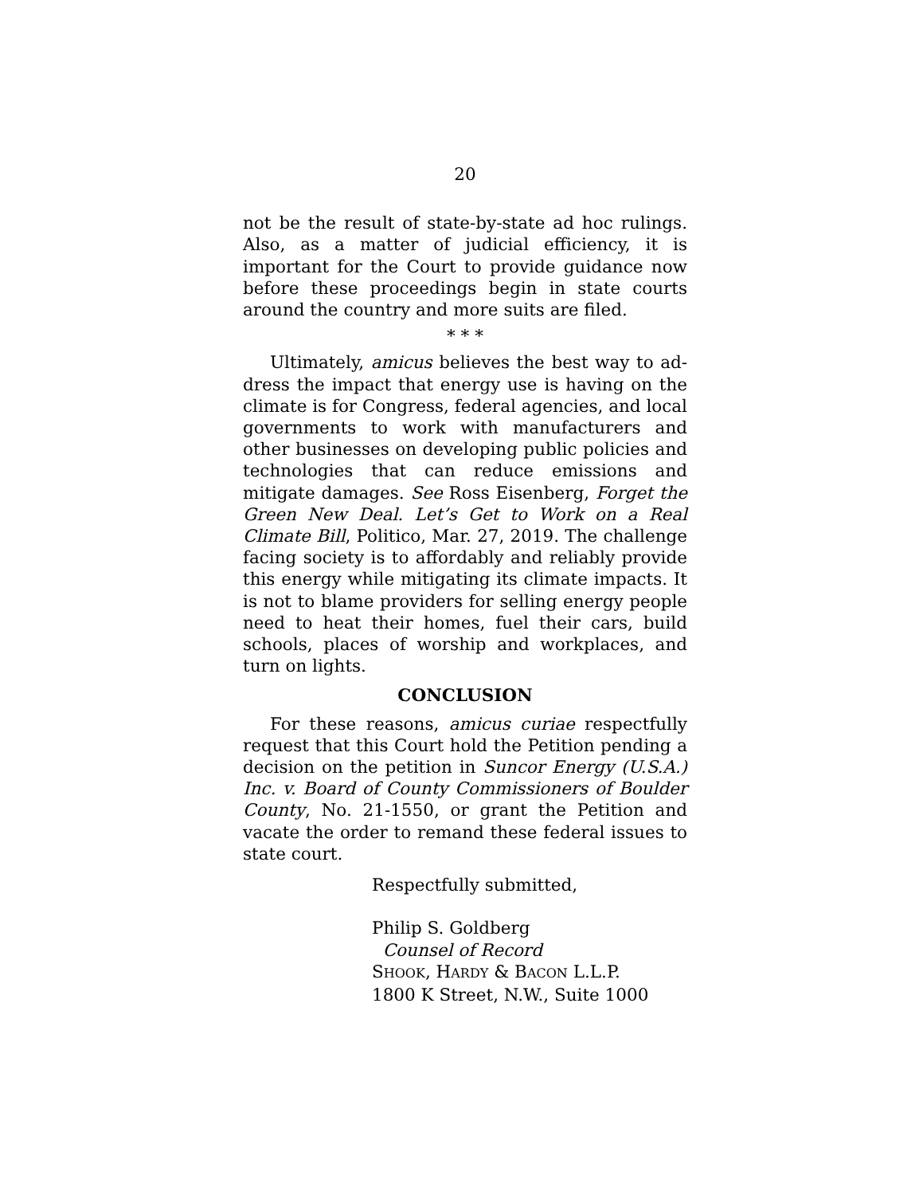20
not be the result of state-by-state ad hoc rulings. Al­so, as a matter of judicial efficiency, it is important for the Court to provide guidance now before these proceedings begin in state courts around the country and more suits are filed.
* * *
Ultimately, amicus believes the best way to ad­dress the impact that energy use is having on the climate is for Congress, federal agencies, and local governments to work with manufacturers and other businesses on developing public policies and technol­ogies that can reduce emissions and mitigate damag­es. See Ross Eisenberg, Forget the Green New Deal. Let’s Get to Work on a Real Climate Bill, Politico, Mar. 27, 2019. The challenge facing society is to af­fordably and reliably provide this energy while miti­gating its climate impacts. It is not to blame provid­ers for selling energy people need to heat their homes, fuel their cars, build schools, places of wor­ship and workplaces, and turn on lights.
CONCLUSION
For these reasons, amicus curiae respectfully re­quest that this Court hold the Petition pending a de­cision on the petition in Suncor Energy (U.S.A.) Inc. v. Board of County Commissioners of Boulder Coun­ty, No. 21-1550, or grant the Petition and vacate the order to remand these federal issues to state court.
Respectfully submitted,
Philip S. Goldberg
Counsel of Record
SHOOK, HARDY & BACON L.L.P.
1800 K Street, N.W., Suite 1000